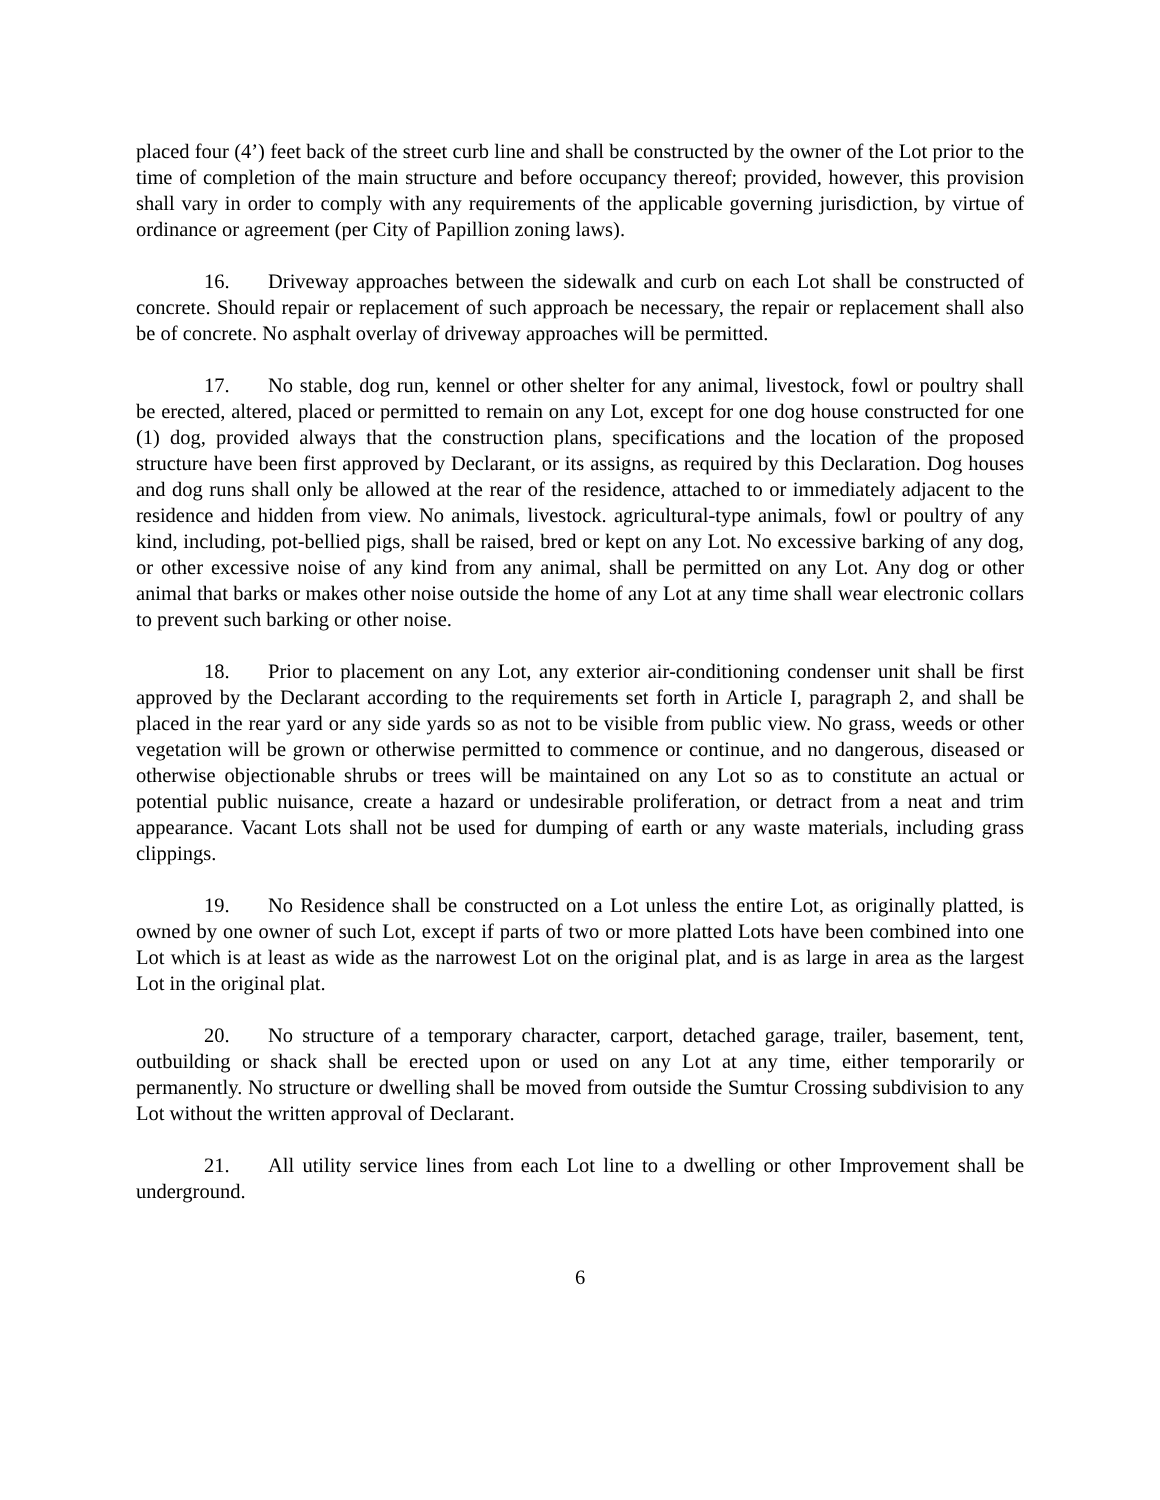placed four (4’) feet back of the street curb line and shall be constructed by the owner of the Lot prior to the time of completion of the main structure and before occupancy thereof; provided, however, this provision shall vary in order to comply with any requirements of the applicable governing jurisdiction, by virtue of ordinance or agreement (per City of Papillion zoning laws).
16. Driveway approaches between the sidewalk and curb on each Lot shall be constructed of concrete. Should repair or replacement of such approach be necessary, the repair or replacement shall also be of concrete. No asphalt overlay of driveway approaches will be permitted.
17. No stable, dog run, kennel or other shelter for any animal, livestock, fowl or poultry shall be erected, altered, placed or permitted to remain on any Lot, except for one dog house constructed for one (1) dog, provided always that the construction plans, specifications and the location of the proposed structure have been first approved by Declarant, or its assigns, as required by this Declaration. Dog houses and dog runs shall only be allowed at the rear of the residence, attached to or immediately adjacent to the residence and hidden from view. No animals, livestock. agricultural-type animals, fowl or poultry of any kind, including, pot-bellied pigs, shall be raised, bred or kept on any Lot. No excessive barking of any dog, or other excessive noise of any kind from any animal, shall be permitted on any Lot. Any dog or other animal that barks or makes other noise outside the home of any Lot at any time shall wear electronic collars to prevent such barking or other noise.
18. Prior to placement on any Lot, any exterior air-conditioning condenser unit shall be first approved by the Declarant according to the requirements set forth in Article I, paragraph 2, and shall be placed in the rear yard or any side yards so as not to be visible from public view. No grass, weeds or other vegetation will be grown or otherwise permitted to commence or continue, and no dangerous, diseased or otherwise objectionable shrubs or trees will be maintained on any Lot so as to constitute an actual or potential public nuisance, create a hazard or undesirable proliferation, or detract from a neat and trim appearance. Vacant Lots shall not be used for dumping of earth or any waste materials, including grass clippings.
19. No Residence shall be constructed on a Lot unless the entire Lot, as originally platted, is owned by one owner of such Lot, except if parts of two or more platted Lots have been combined into one Lot which is at least as wide as the narrowest Lot on the original plat, and is as large in area as the largest Lot in the original plat.
20. No structure of a temporary character, carport, detached garage, trailer, basement, tent, outbuilding or shack shall be erected upon or used on any Lot at any time, either temporarily or permanently. No structure or dwelling shall be moved from outside the Sumtur Crossing subdivision to any Lot without the written approval of Declarant.
21. All utility service lines from each Lot line to a dwelling or other Improvement shall be underground.
6